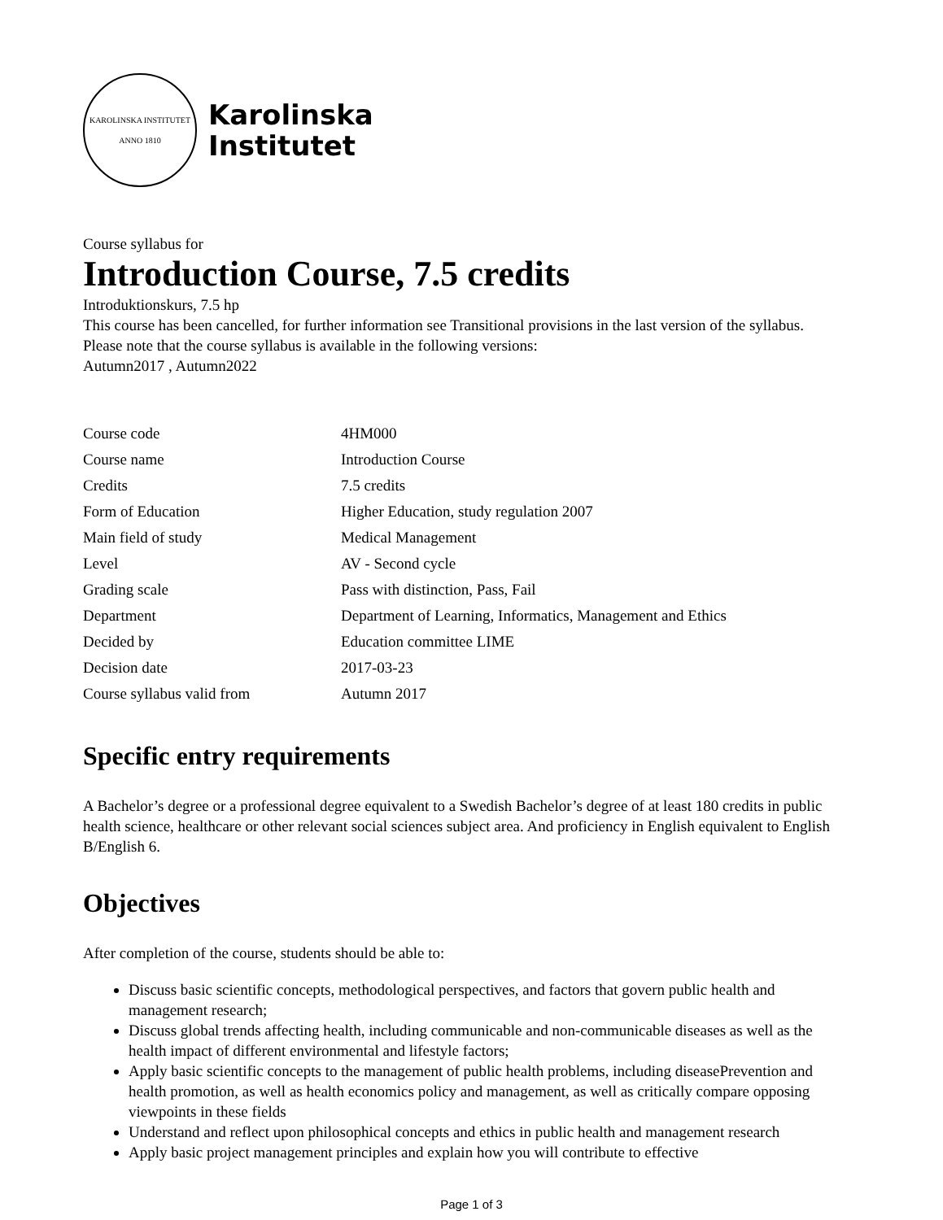KAROLINSKA INSTITUTET
ANNO 1810
Karolinska
Institutet
Course syllabus for
Introduction Course, 7.5 credits
Introduktionskurs, 7.5 hp
This course has been cancelled, for further information see Transitional provisions in the last version of the syllabus.
Please note that the course syllabus is available in the following versions:
Autumn2017 , Autumn2022
| Course code | 4HM000 |
| Course name | Introduction Course |
| Credits | 7.5 credits |
| Form of Education | Higher Education, study regulation 2007 |
| Main field of study | Medical Management |
| Level | AV - Second cycle |
| Grading scale | Pass with distinction, Pass, Fail |
| Department | Department of Learning, Informatics, Management and Ethics |
| Decided by | Education committee LIME |
| Decision date | 2017-03-23 |
| Course syllabus valid from | Autumn 2017 |
Specific entry requirements
A Bachelor’s degree or a professional degree equivalent to a Swedish Bachelor’s degree of at least 180 credits in public health science, healthcare or other relevant social sciences subject area. And proficiency in English equivalent to English B/English 6.
Objectives
After completion of the course, students should be able to:
Discuss basic scientific concepts, methodological perspectives, and factors that govern public health and management research;
Discuss global trends affecting health, including communicable and non-communicable diseases as well as the health impact of different environmental and lifestyle factors;
Apply basic scientific concepts to the management of public health problems, including diseasePrevention and health promotion, as well as health economics policy and management, as well as critically compare opposing viewpoints in these fields
Understand and reflect upon philosophical concepts and ethics in public health and management research
Apply basic project management principles and explain how you will contribute to effective
Page 1 of 3